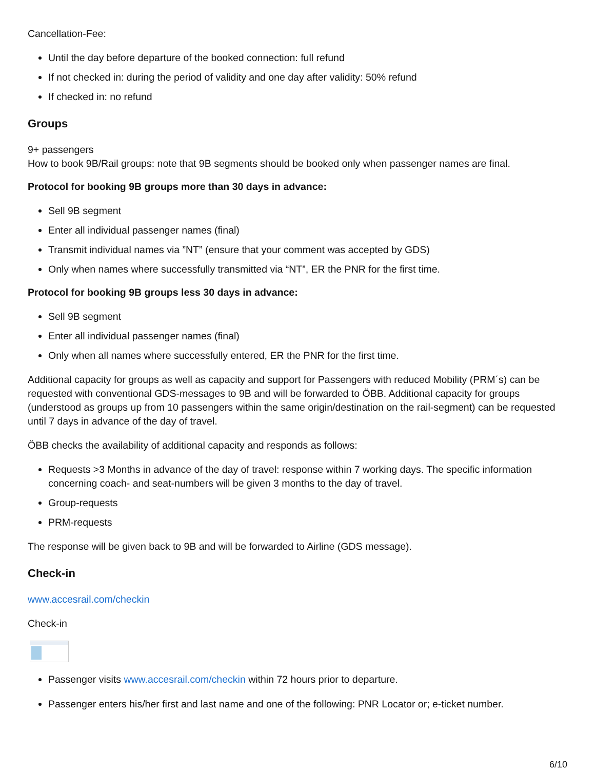Cancellation-Fee:
Until the day before departure of the booked connection: full refund
If not checked in: during the period of validity and one day after validity: 50% refund
If checked in: no refund
Groups
9+ passengers
How to book 9B/Rail groups: note that 9B segments should be booked only when passenger names are final.
Protocol for booking 9B groups more than 30 days in advance:
Sell 9B segment
Enter all individual passenger names (final)
Transmit individual names via ”NT” (ensure that your comment was accepted by GDS)
Only when names where successfully transmitted via “NT”, ER the PNR for the first time.
Protocol for booking 9B groups less 30 days in advance:
Sell 9B segment
Enter all individual passenger names (final)
Only when all names where successfully entered, ER the PNR for the first time.
Additional capacity for groups as well as capacity and support for Passengers with reduced Mobility (PRM´s) can be requested with conventional GDS-messages to 9B and will be forwarded to ÖBB. Additional capacity for groups (understood as groups up from 10 passengers within the same origin/destination on the rail-segment) can be requested until 7 days in advance of the day of travel.
ÖBB checks the availability of additional capacity and responds as follows:
Requests >3 Months in advance of the day of travel: response within 7 working days. The specific information concerning coach- and seat-numbers will be given 3 months to the day of travel.
Group-requests
PRM-requests
The response will be given back to 9B and will be forwarded to Airline (GDS message).
Check-in
www.accesrail.com/checkin
Check-in
Passenger visits www.accesrail.com/checkin within 72 hours prior to departure.
Passenger enters his/her first and last name and one of the following: PNR Locator or; e-ticket number.
6/10